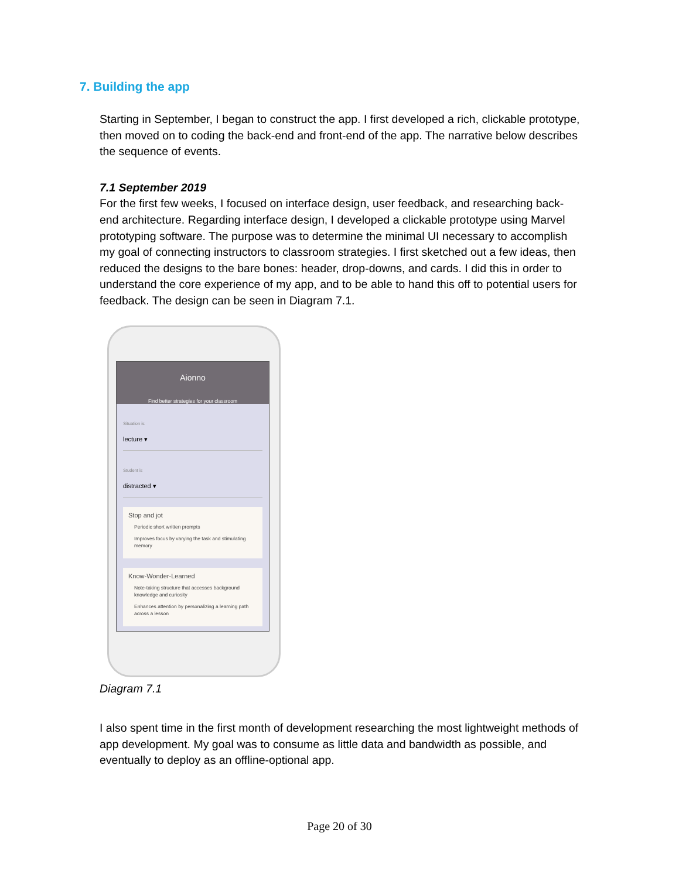7. Building the app
Starting in September, I began to construct the app. I first developed a rich, clickable prototype, then moved on to coding the back-end and front-end of the app. The narrative below describes the sequence of events.
7.1 September 2019
For the first few weeks, I focused on interface design, user feedback, and researching back-end architecture. Regarding interface design, I developed a clickable prototype using Marvel prototyping software. The purpose was to determine the minimal UI necessary to accomplish my goal of connecting instructors to classroom strategies. I first sketched out a few ideas, then reduced the designs to the bare bones: header, drop-downs, and cards. I did this in order to understand the core experience of my app, and to be able to hand this off to potential users for feedback. The design can be seen in Diagram 7.1.
Aionno
Find better strategies for your classroom
Situation is
lecture ▾
Student is
distracted ▾
Stop and jot
Periodic short written prompts
Improves focus by varying the task and stimulating memory
Know-Wonder-Learned
Note-taking structure that accesses background knowledge and curiosity
Enhances attention by personalizing a learning path across a lesson
Diagram 7.1
I also spent time in the first month of development researching the most lightweight methods of app development. My goal was to consume as little data and bandwidth as possible, and eventually to deploy as an offline-optional app.
Page 20 of 30